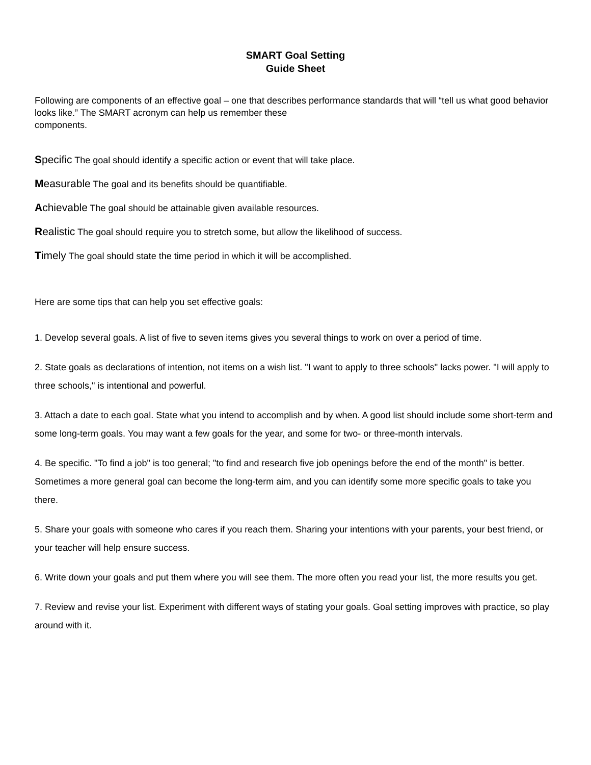SMART Goal Setting
Guide Sheet
Following are components of an effective goal – one that describes performance standards that will “tell us what good behavior looks like.” The SMART acronym can help us remember these
components.
Specific The goal should identify a specific action or event that will take place.
Measurable The goal and its benefits should be quantifiable.
Achievable The goal should be attainable given available resources.
Realistic The goal should require you to stretch some, but allow the likelihood of success.
Timely The goal should state the time period in which it will be accomplished.
Here are some tips that can help you set effective goals:
1. Develop several goals. A list of five to seven items gives you several things to work on over a period of time.
2. State goals as declarations of intention, not items on a wish list. "I want to apply to three schools" lacks power. "I will apply to three schools," is intentional and powerful.
3. Attach a date to each goal. State what you intend to accomplish and by when. A good list should include some short-term and some long-term goals. You may want a few goals for the year, and some for two- or three-month intervals.
4. Be specific. "To find a job" is too general; "to find and research five job openings before the end of the month" is better. Sometimes a more general goal can become the long-term aim, and you can identify some more specific goals to take you there.
5. Share your goals with someone who cares if you reach them. Sharing your intentions with your parents, your best friend, or your teacher will help ensure success.
6. Write down your goals and put them where you will see them. The more often you read your list, the more results you get.
7. Review and revise your list. Experiment with different ways of stating your goals. Goal setting improves with practice, so play around with it.